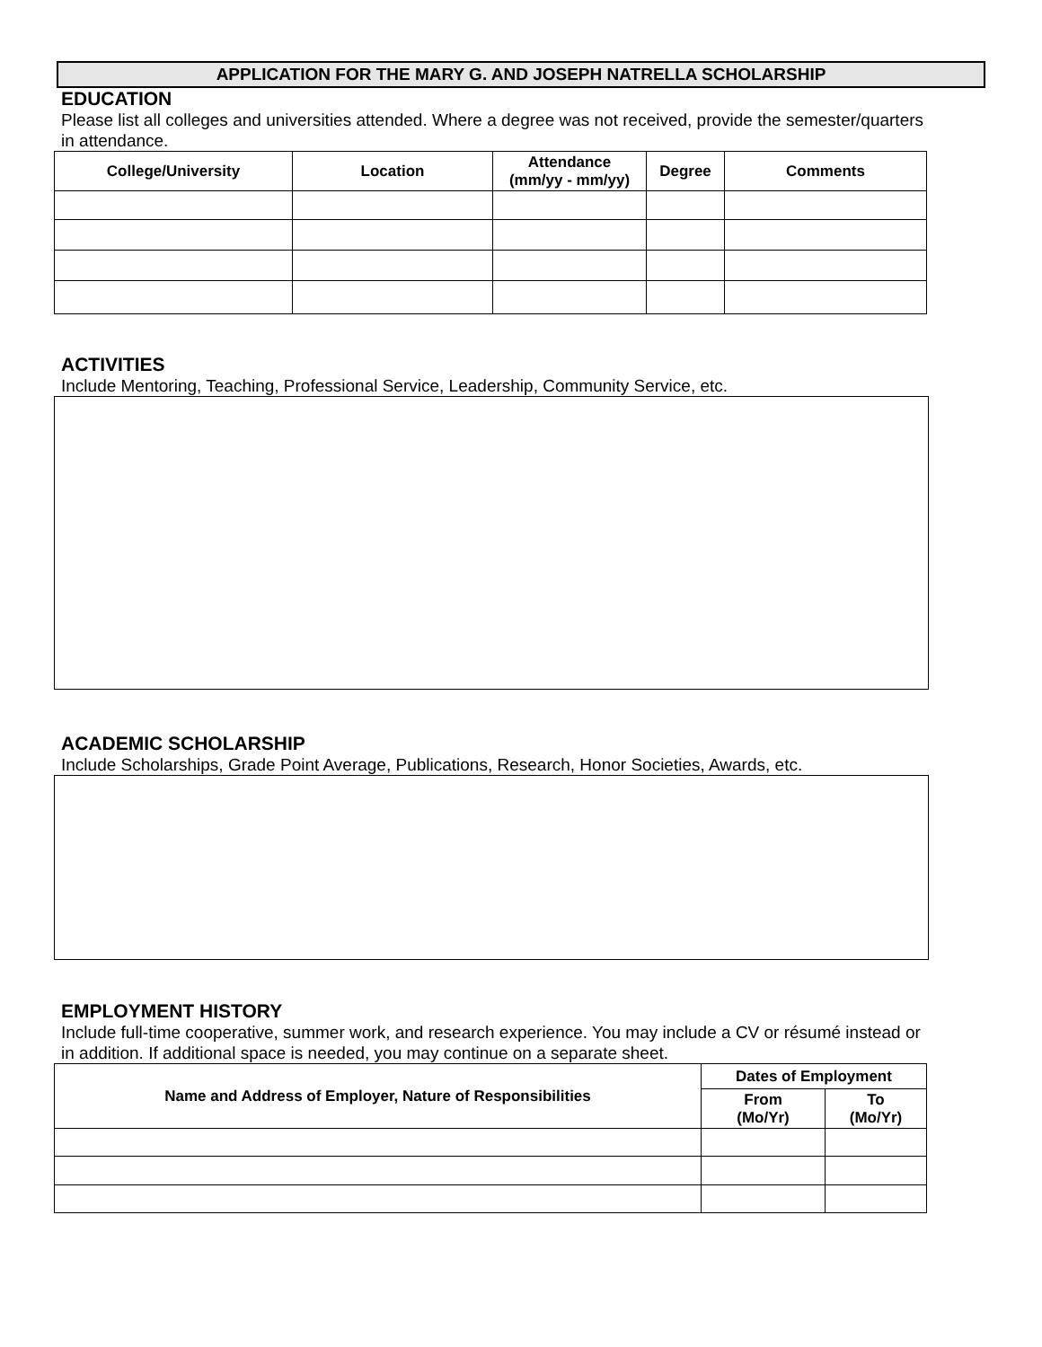APPLICATION FOR THE MARY G. AND JOSEPH NATRELLA SCHOLARSHIP
EDUCATION
Please list all colleges and universities attended. Where a degree was not received, provide the semester/quarters in attendance.
| College/University | Location | Attendance (mm/yy - mm/yy) | Degree | Comments |
| --- | --- | --- | --- | --- |
ACTIVITIES
Include Mentoring, Teaching, Professional Service, Leadership, Community Service, etc.
ACADEMIC SCHOLARSHIP
Include Scholarships, Grade Point Average, Publications, Research, Honor Societies, Awards, etc.
EMPLOYMENT HISTORY
Include full-time cooperative, summer work, and research experience. You may include a CV or résumé instead or in addition. If additional space is needed, you may continue on a separate sheet.
| Name and Address of Employer, Nature of Responsibilities | Dates of Employment | |
| --- | --- | --- |
| | From (Mo/Yr) | To (Mo/Yr) |